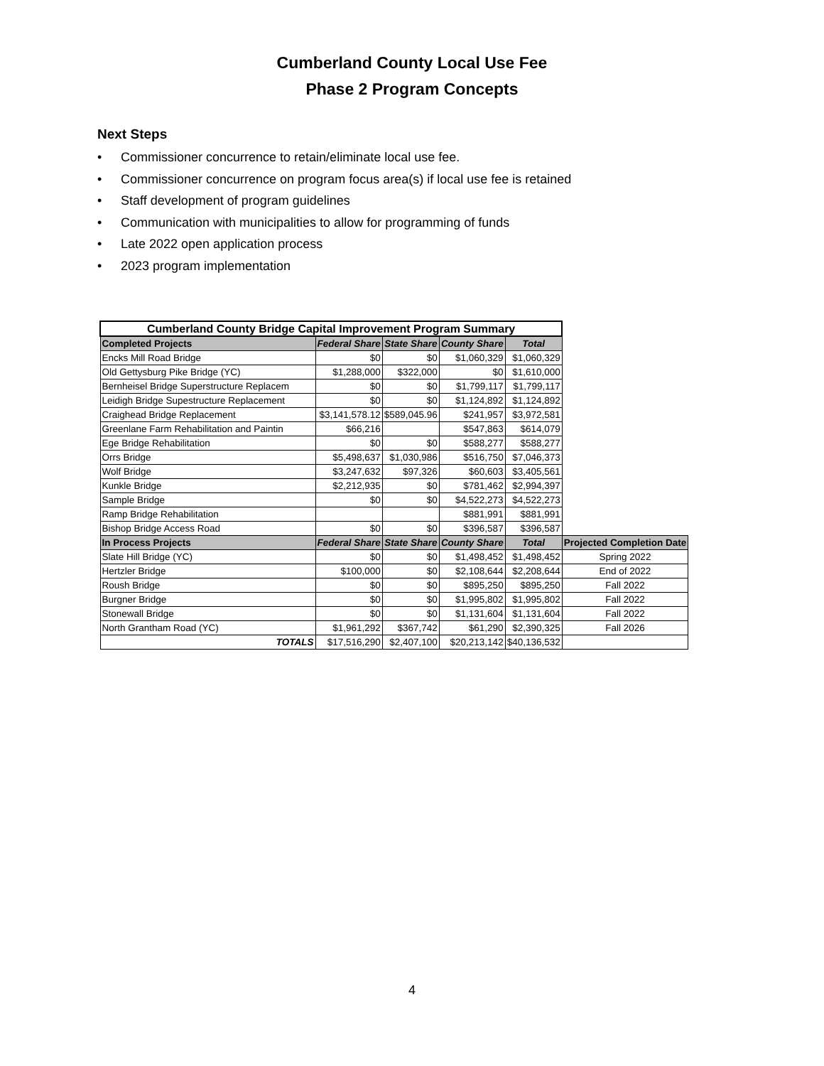Cumberland County Local Use Fee
Phase 2 Program Concepts
Next Steps
• Commissioner concurrence to retain/eliminate local use fee.
• Commissioner concurrence on program focus area(s) if local use fee is retained
• Staff development of program guidelines
• Communication with municipalities to allow for programming of funds
• Late 2022 open application process
• 2023 program implementation
| Cumberland County Bridge Capital Improvement Program Summary | | | | | |
| Completed Projects | Federal Share | State Share | County Share | Total | |
| Encks Mill Road Bridge | $0 | $0 | $1,060,329 | $1,060,329 | |
| Old Gettysburg Pike Bridge (YC) | $1,288,000 | $322,000 | $0 | $1,610,000 | |
| Bernheisel Bridge Superstructure Replacem | $0 | $0 | $1,799,117 | $1,799,117 | |
| Leidigh Bridge Supestructure Replacement | $0 | $0 | $1,124,892 | $1,124,892 | |
| Craighead Bridge Replacement | $3,141,578.12 | $589,045.96 | $241,957 | $3,972,581 | |
| Greenlane Farm Rehabilitation and Paintin | $66,216 | | $547,863 | $614,079 | |
| Ege Bridge Rehabilitation | $0 | $0 | $588,277 | $588,277 | |
| Orrs Bridge | $5,498,637 | $1,030,986 | $516,750 | $7,046,373 | |
| Wolf Bridge | $3,247,632 | $97,326 | $60,603 | $3,405,561 | |
| Kunkle Bridge | $2,212,935 | $0 | $781,462 | $2,994,397 | |
| Sample Bridge | $0 | $0 | $4,522,273 | $4,522,273 | |
| Ramp Bridge Rehabilitation | | | $881,991 | $881,991 | |
| Bishop Bridge Access Road | $0 | $0 | $396,587 | $396,587 | |
| In Process Projects | Federal Share | State Share | County Share | Total | Projected Completion Date |
| Slate Hill Bridge (YC) | $0 | $0 | $1,498,452 | $1,498,452 | Spring 2022 |
| Hertzler Bridge | $100,000 | $0 | $2,108,644 | $2,208,644 | End of 2022 |
| Roush Bridge | $0 | $0 | $895,250 | $895,250 | Fall 2022 |
| Burgner Bridge | $0 | $0 | $1,995,802 | $1,995,802 | Fall 2022 |
| Stonewall Bridge | $0 | $0 | $1,131,604 | $1,131,604 | Fall 2022 |
| North Grantham Road (YC) | $1,961,292 | $367,742 | $61,290 | $2,390,325 | Fall 2026 |
| TOTALS | $17,516,290 | $2,407,100 | $20,213,142 | $40,136,532 | |
4